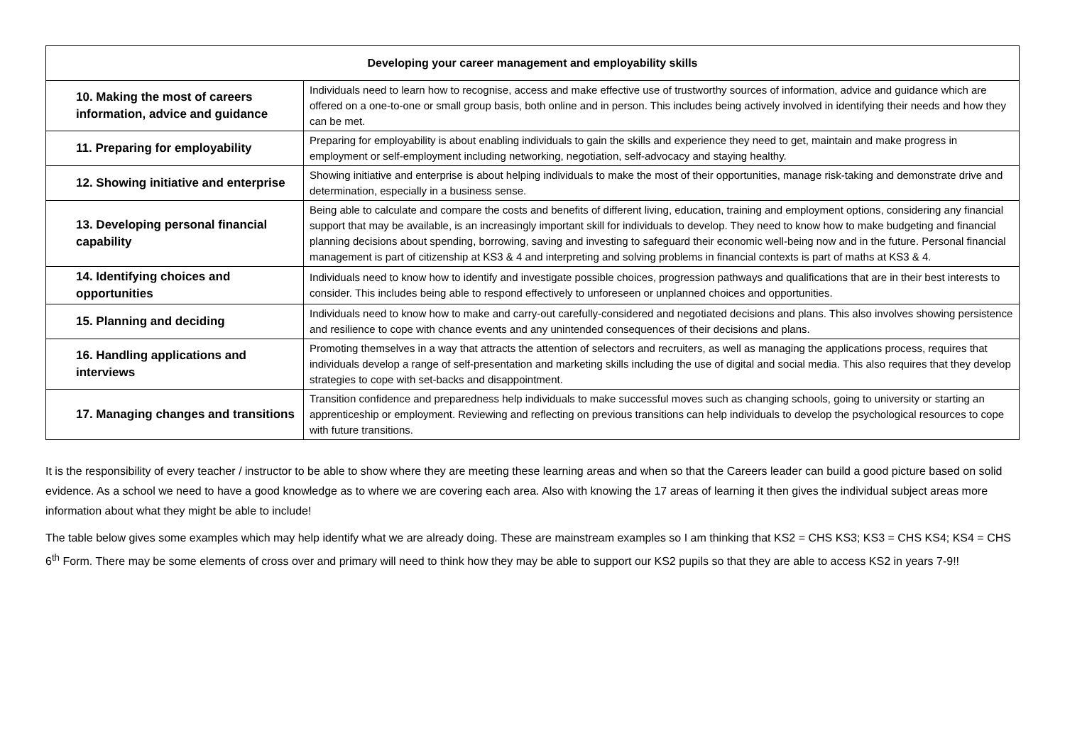| Developing your career management and employability skills | |
| --- | --- |
| 10. Making the most of careers information, advice and guidance | Individuals need to learn how to recognise, access and make effective use of trustworthy sources of information, advice and guidance which are offered on a one-to-one or small group basis, both online and in person. This includes being actively involved in identifying their needs and how they can be met. |
| 11. Preparing for employability | Preparing for employability is about enabling individuals to gain the skills and experience they need to get, maintain and make progress in employment or self-employment including networking, negotiation, self-advocacy and staying healthy. |
| 12. Showing initiative and enterprise | Showing initiative and enterprise is about helping individuals to make the most of their opportunities, manage risk-taking and demonstrate drive and determination, especially in a business sense. |
| 13. Developing personal financial capability | Being able to calculate and compare the costs and benefits of different living, education, training and employment options, considering any financial support that may be available, is an increasingly important skill for individuals to develop. They need to know how to make budgeting and financial planning decisions about spending, borrowing, saving and investing to safeguard their economic well-being now and in the future. Personal financial management is part of citizenship at KS3 & 4 and interpreting and solving problems in financial contexts is part of maths at KS3 & 4. |
| 14. Identifying choices and opportunities | Individuals need to know how to identify and investigate possible choices, progression pathways and qualifications that are in their best interests to consider. This includes being able to respond effectively to unforeseen or unplanned choices and opportunities. |
| 15. Planning and deciding | Individuals need to know how to make and carry-out carefully-considered and negotiated decisions and plans. This also involves showing persistence and resilience to cope with chance events and any unintended consequences of their decisions and plans. |
| 16. Handling applications and interviews | Promoting themselves in a way that attracts the attention of selectors and recruiters, as well as managing the applications process, requires that individuals develop a range of self-presentation and marketing skills including the use of digital and social media. This also requires that they develop strategies to cope with set-backs and disappointment. |
| 17. Managing changes and transitions | Transition confidence and preparedness help individuals to make successful moves such as changing schools, going to university or starting an apprenticeship or employment. Reviewing and reflecting on previous transitions can help individuals to develop the psychological resources to cope with future transitions. |
It is the responsibility of every teacher / instructor to be able to show where they are meeting these learning areas and when so that the Careers leader can build a good picture based on solid evidence. As a school we need to have a good knowledge as to where we are covering each area. Also with knowing the 17 areas of learning it then gives the individual subject areas more information about what they might be able to include!
The table below gives some examples which may help identify what we are already doing. These are mainstream examples so I am thinking that KS2 = CHS KS3; KS3 = CHS KS4; KS4 = CHS 6<sup>th</sup> Form. There may be some elements of cross over and primary will need to think how they may be able to support our KS2 pupils so that they are able to access KS2 in years 7-9!!